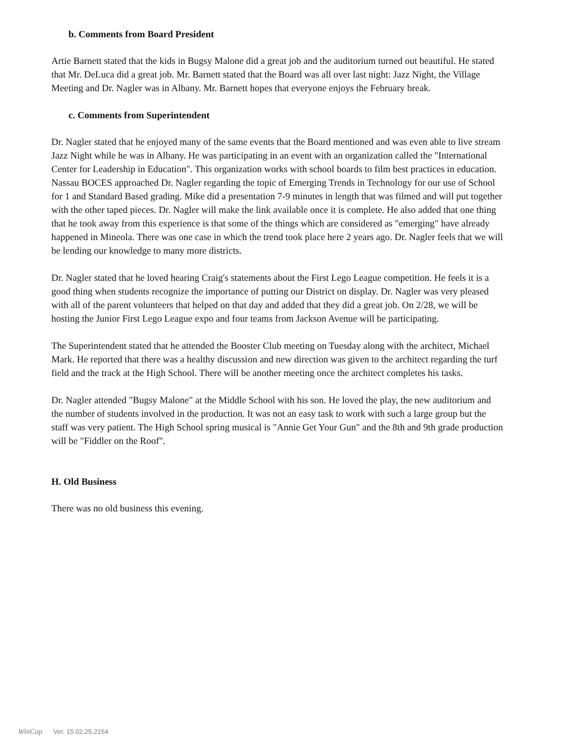b. Comments from Board President
Artie Barnett stated that the kids in Bugsy Malone did a great job and the auditorium turned out beautiful. He stated that Mr. DeLuca did a great job. Mr. Barnett stated that the Board was all over last night: Jazz Night, the Village Meeting and Dr. Nagler was in Albany. Mr. Barnett hopes that everyone enjoys the February break.
c. Comments from Superintendent
Dr. Nagler stated that he enjoyed many of the same events that the Board mentioned and was even able to live stream Jazz Night while he was in Albany. He was participating in an event with an organization called the "International Center for Leadership in Education". This organization works with school boards to film best practices in education. Nassau BOCES approached Dr. Nagler regarding the topic of Emerging Trends in Technology for our use of School for 1 and Standard Based grading. Mike did a presentation 7-9 minutes in length that was filmed and will put together with the other taped pieces. Dr. Nagler will make the link available once it is complete. He also added that one thing that he took away from this experience is that some of the things which are considered as "emerging" have already happened in Mineola. There was one case in which the trend took place here 2 years ago. Dr. Nagler feels that we will be lending our knowledge to many more districts.
Dr. Nagler stated that he loved hearing Craig's statements about the First Lego League competition. He feels it is a good thing when students recognize the importance of putting our District on display. Dr. Nagler was very pleased with all of the parent volunteers that helped on that day and added that they did a great job. On 2/28, we will be hosting the Junior First Lego League expo and four teams from Jackson Avenue will be participating.
The Superintendent stated that he attended the Booster Club meeting on Tuesday along with the architect, Michael Mark. He reported that there was a healthy discussion and new direction was given to the architect regarding the turf field and the track at the High School. There will be another meeting once the architect completes his tasks.
Dr. Nagler attended "Bugsy Malone" at the Middle School with his son. He loved the play, the new auditorium and the number of students involved in the production. It was not an easy task to work with such a large group but the staff was very patient. The High School spring musical is "Annie Get Your Gun" and the 8th and 9th grade production will be "Fiddler on the Roof".
H. Old Business
There was no old business this evening.
WinCap Ver. 15.02.25.2154